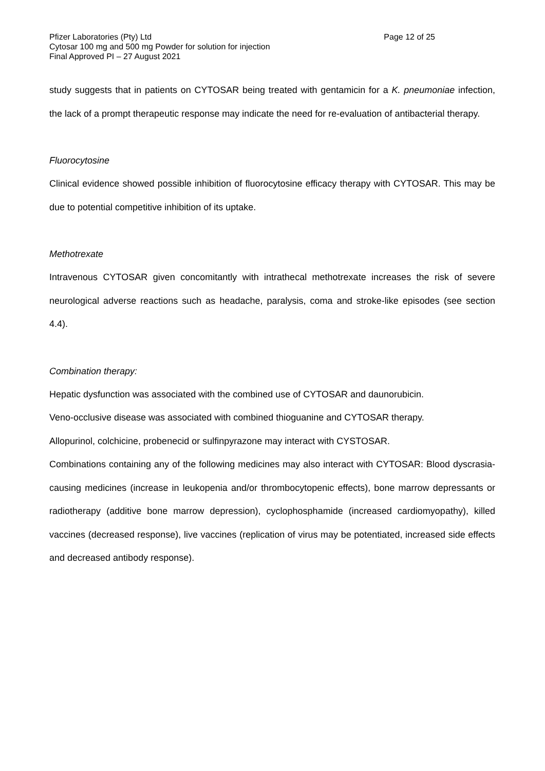Pfizer Laboratories (Pty) Ltd Page 12 of 25
Cytosar 100 mg and 500 mg Powder for solution for injection
Final Approved PI – 27 August 2021
study suggests that in patients on CYTOSAR being treated with gentamicin for a K. pneumoniae infection, the lack of a prompt therapeutic response may indicate the need for re-evaluation of antibacterial therapy.
Fluorocytosine
Clinical evidence showed possible inhibition of fluorocytosine efficacy therapy with CYTOSAR. This may be due to potential competitive inhibition of its uptake.
Methotrexate
Intravenous CYTOSAR given concomitantly with intrathecal methotrexate increases the risk of severe neurological adverse reactions such as headache, paralysis, coma and stroke-like episodes (see section 4.4).
Combination therapy:
Hepatic dysfunction was associated with the combined use of CYTOSAR and daunorubicin.
Veno-occlusive disease was associated with combined thioguanine and CYTOSAR therapy.
Allopurinol, colchicine, probenecid or sulfinpyrazone may interact with CYSTOSAR.
Combinations containing any of the following medicines may also interact with CYTOSAR: Blood dyscrasia-causing medicines (increase in leukopenia and/or thrombocytopenic effects), bone marrow depressants or radiotherapy (additive bone marrow depression), cyclophosphamide (increased cardiomyopathy), killed vaccines (decreased response), live vaccines (replication of virus may be potentiated, increased side effects and decreased antibody response).